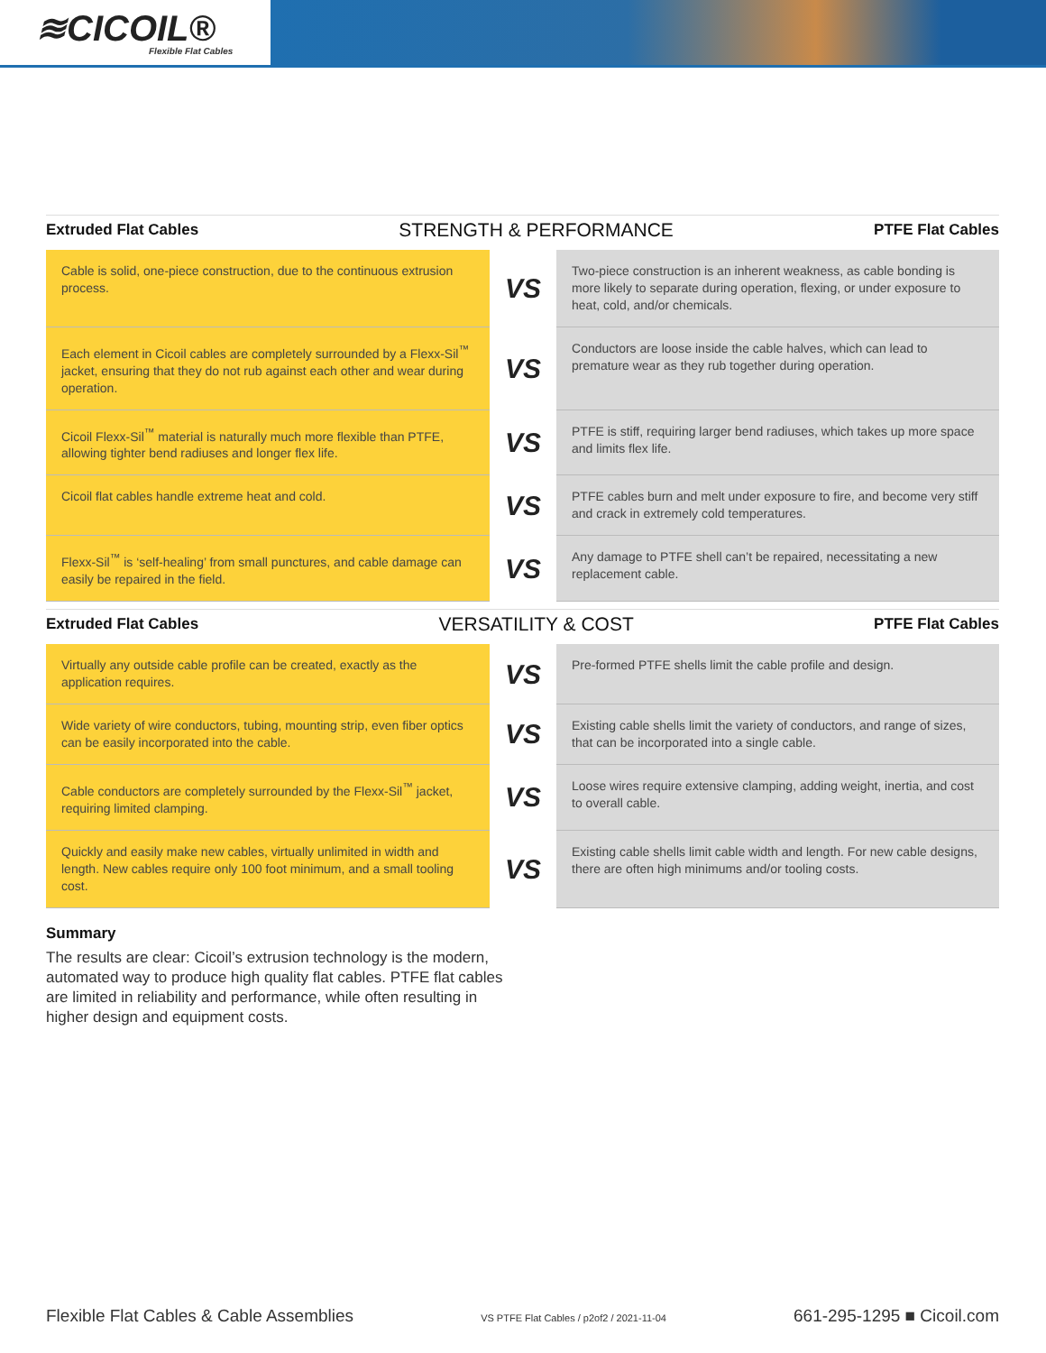≋CICOIL®
Flexible Flat Cables
Extruded Flat Cables STRENGTH & PERFORMANCE PTFE Flat Cables
| Cable is solid, one-piece construction, due to the continuous extrusion process. | VS | Two-piece construction is an inherent weakness, as cable bonding is more likely to separate during operation, flexing, or under exposure to heat, cold, and/or chemicals. |
| Each element in Cicoil cables are completely surrounded by a Flexx-Sil<sup>™</sup> jacket, ensuring that they do not rub against each other and wear during operation. | VS | Conductors are loose inside the cable halves, which can lead to premature wear as they rub together during operation. |
| Cicoil Flexx-Sil<sup>™</sup> material is naturally much more flexible than PTFE, allowing tighter bend radiuses and longer flex life. | VS | PTFE is stiff, requiring larger bend radiuses, which takes up more space and limits flex life. |
| Cicoil flat cables handle extreme heat and cold. | VS | PTFE cables burn and melt under exposure to fire, and become very stiff and crack in extremely cold temperatures. |
| Flexx-Sil<sup>™</sup> is ‘self-healing’ from small punctures, and cable damage can easily be repaired in the field. | VS | Any damage to PTFE shell can’t be repaired, necessitating a new replacement cable. |
Extruded Flat Cables VERSATILITY & COST PTFE Flat Cables
| Virtually any outside cable profile can be created, exactly as the application requires. | VS | Pre-formed PTFE shells limit the cable profile and design. |
| Wide variety of wire conductors, tubing, mounting strip, even fiber optics can be easily incorporated into the cable. | VS | Existing cable shells limit the variety of conductors, and range of sizes, that can be incorporated into a single cable. |
| Cable conductors are completely surrounded by the Flexx-Sil<sup>™</sup> jacket, requiring limited clamping. | VS | Loose wires require extensive clamping, adding weight, inertia, and cost to overall cable. |
| Quickly and easily make new cables, virtually unlimited in width and length. New cables require only 100 foot minimum, and a small tooling cost. | VS | Existing cable shells limit cable width and length. For new cable designs, there are often high minimums and/or tooling costs. |
Summary
The results are clear: Cicoil’s extrusion technology is the modern, automated way to produce high quality flat cables. PTFE flat cables are limited in reliability and performance, while often resulting in higher design and equipment costs.
Flexible Flat Cables & Cable Assemblies VS PTFE Flat Cables / p2of2 / 2021-11-04 661-295-1295 ■ Cicoil.com